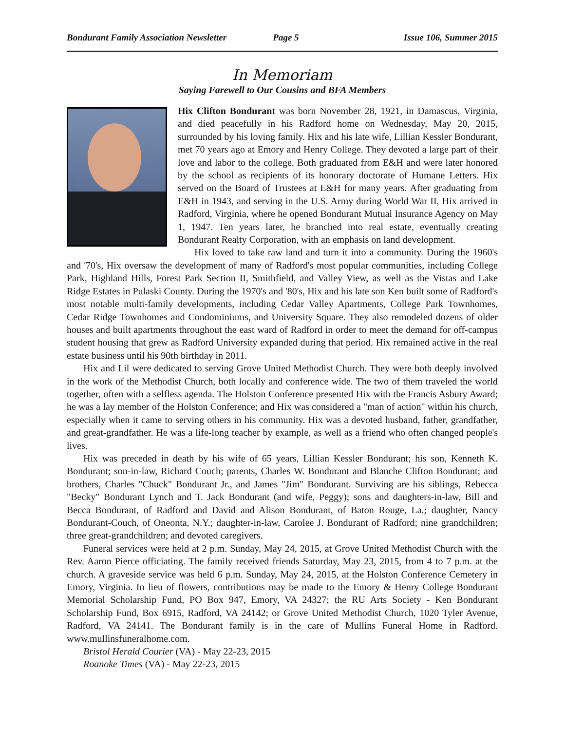Bondurant Family Association Newsletter Page 5 Issue 106, Summer 2015
In Memoriam
Saying Farewell to Our Cousins and BFA Members
Hix Clifton Bondurant was born November 28, 1921, in Damascus, Virginia, and died peacefully in his Radford home on Wednesday, May 20, 2015, surrounded by his loving family. Hix and his late wife, Lillian Kessler Bondurant, met 70 years ago at Emory and Henry College. They devoted a large part of their love and labor to the college. Both graduated from E&H and were later honored by the school as recipients of its honorary doctorate of Humane Letters. Hix served on the Board of Trustees at E&H for many years. After graduating from E&H in 1943, and serving in the U.S. Army during World War II, Hix arrived in Radford, Virginia, where he opened Bondurant Mutual Insurance Agency on May 1, 1947. Ten years later, he branched into real estate, eventually creating Bondurant Realty Corporation, with an emphasis on land development.
Hix loved to take raw land and turn it into a community. During the 1960's and '70's, Hix oversaw the development of many of Radford's most popular communities, including College Park, Highland Hills, Forest Park Section II, Smithfield, and Valley View, as well as the Vistas and Lake Ridge Estates in Pulaski County. During the 1970's and '80's, Hix and his late son Ken built some of Radford's most notable multi-family developments, including Cedar Valley Apartments, College Park Townhomes, Cedar Ridge Townhomes and Condominiums, and University Square. They also remodeled dozens of older houses and built apartments throughout the east ward of Radford in order to meet the demand for off-campus student housing that grew as Radford University expanded during that period. Hix remained active in the real estate business until his 90th birthday in 2011.
Hix and Lil were dedicated to serving Grove United Methodist Church. They were both deeply involved in the work of the Methodist Church, both locally and conference wide. The two of them traveled the world together, often with a selfless agenda. The Holston Conference presented Hix with the Francis Asbury Award; he was a lay member of the Holston Conference; and Hix was considered a "man of action" within his church, especially when it came to serving others in his community. Hix was a devoted husband, father, grandfather, and great-grandfather. He was a life-long teacher by example, as well as a friend who often changed people's lives.
Hix was preceded in death by his wife of 65 years, Lillian Kessler Bondurant; his son, Kenneth K. Bondurant; son-in-law, Richard Couch; parents, Charles W. Bondurant and Blanche Clifton Bondurant; and brothers, Charles "Chuck" Bondurant Jr., and James "Jim" Bondurant. Surviving are his siblings, Rebecca "Becky" Bondurant Lynch and T. Jack Bondurant (and wife, Peggy); sons and daughters-in-law, Bill and Becca Bondurant, of Radford and David and Alison Bondurant, of Baton Rouge, La.; daughter, Nancy Bondurant-Couch, of Oneonta, N.Y.; daughter-in-law, Carolee J. Bondurant of Radford; nine grandchildren; three great-grandchildren; and devoted caregivers.
Funeral services were held at 2 p.m. Sunday, May 24, 2015, at Grove United Methodist Church with the Rev. Aaron Pierce officiating. The family received friends Saturday, May 23, 2015, from 4 to 7 p.m. at the church. A graveside service was held 6 p.m. Sunday, May 24, 2015, at the Holston Conference Cemetery in Emory, Virginia. In lieu of flowers, contributions may be made to the Emory & Henry College Bondurant Memorial Scholarship Fund, PO Box 947, Emory, VA 24327; the RU Arts Society - Ken Bondurant Scholarship Fund, Box 6915, Radford, VA 24142; or Grove United Methodist Church, 1020 Tyler Avenue, Radford, VA 24141. The Bondurant family is in the care of Mullins Funeral Home in Radford. www.mullinsfuneralhome.com.
Bristol Herald Courier (VA) - May 22-23, 2015
Roanoke Times (VA) - May 22-23, 2015